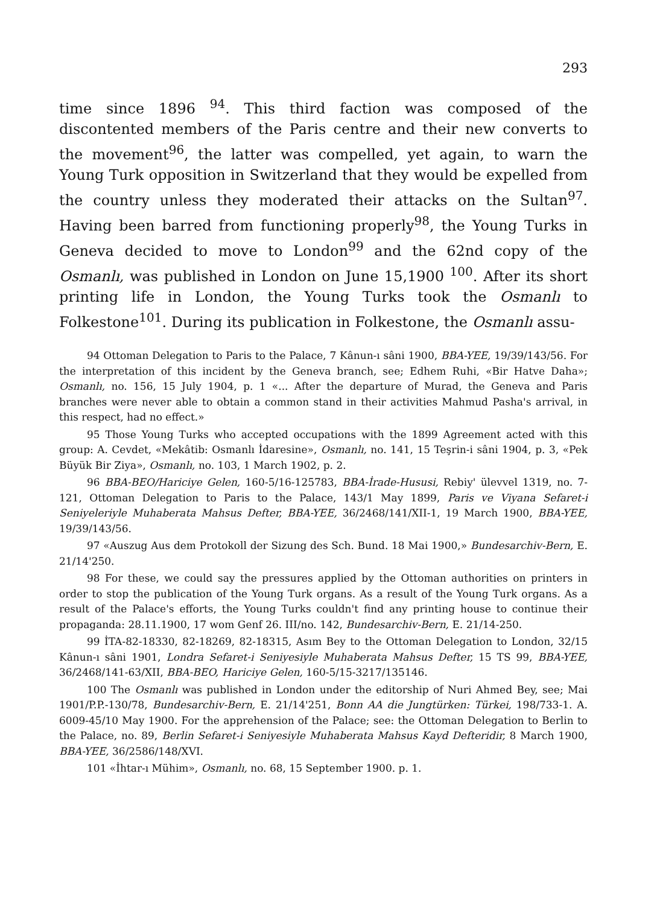293
time since 1896 <sup>94</sup>. This third faction was composed of the discontented members of the Paris centre and their new converts to the movement<sup>96</sup>, the latter was compelled, yet again, to warn the Young Turk opposition in Switzerland that they would be expelled from the country unless they moderated their attacks on the Sultan<sup>97</sup>. Having been barred from functioning properly<sup>98</sup>, the Young Turks in Geneva decided to move to London<sup>99</sup> and the 62nd copy of the Osmanlı, was published in London on June 15,1900 <sup>100</sup>. After its short printing life in London, the Young Turks took the Osmanlı to Folkestone<sup>101</sup>. During its publication in Folkestone, the Osmanlı assu-
94 Ottoman Delegation to Paris to the Palace, 7 Kânun-ı sâni 1900, BBA-YEE, 19/39/143/56. For the interpretation of this incident by the Geneva branch, see; Edhem Ruhi, «Bir Hatve Daha»; Osmanlı, no. 156, 15 July 1904, p. 1 «... After the departure of Murad, the Geneva and Paris branches were never able to obtain a common stand in their activities Mahmud Pasha's arrival, in this respect, had no effect.»
95 Those Young Turks who accepted occupations with the 1899 Agreement acted with this group: A. Cevdet, «Mekâtib: Osmanlı İdaresine», Osmanlı, no. 141, 15 Teşrin-i sâni 1904, p. 3, «Pek Büyük Bir Ziya», Osmanlı, no. 103, 1 March 1902, p. 2.
96 BBA-BEO/Hariciye Gelen, 160-5/16-125783, BBA-İrade-Hususi, Rebiy' ülevvel 1319, no. 7-121, Ottoman Delegation to Paris to the Palace, 143/1 May 1899, Paris ve Viyana Sefaret-i Seniyeleriyle Muhaberata Mahsus Defter, BBA-YEE, 36/2468/141/XII-1, 19 March 1900, BBA-YEE, 19/39/143/56.
97 «Auszug Aus dem Protokoll der Sizung des Sch. Bund. 18 Mai 1900,» Bundesarchiv-Bern, E. 21/14'250.
98 For these, we could say the pressures applied by the Ottoman authorities on printers in order to stop the publication of the Young Turk organs. As a result of the Young Turk organs. As a result of the Palace's efforts, the Young Turks couldn't find any printing house to continue their propaganda: 28.11.1900, 17 wom Genf 26. III/no. 142, Bundesarchiv-Bern, E. 21/14-250.
99 İTA-82-18330, 82-18269, 82-18315, Asım Bey to the Ottoman Delegation to London, 32/15 Kânun-ı sâni 1901, Londra Sefaret-i Seniyesiyle Muhaberata Mahsus Defter, 15 TS 99, BBA-YEE, 36/2468/141-63/XII, BBA-BEO, Hariciye Gelen, 160-5/15-3217/135146.
100 The Osmanlı was published in London under the editorship of Nuri Ahmed Bey, see; Mai 1901/P.P.-130/78, Bundesarchiv-Bern, E. 21/14'251, Bonn AA die Jungtürken: Türkei, 198/733-1. A. 6009-45/10 May 1900. For the apprehension of the Palace; see: the Ottoman Delegation to Berlin to the Palace, no. 89, Berlin Sefaret-i Seniyesiyle Muhaberata Mahsus Kayd Defteridir, 8 March 1900, BBA-YEE, 36/2586/148/XVI.
101 «İhtar-ı Mühim», Osmanlı, no. 68, 15 September 1900. p. 1.